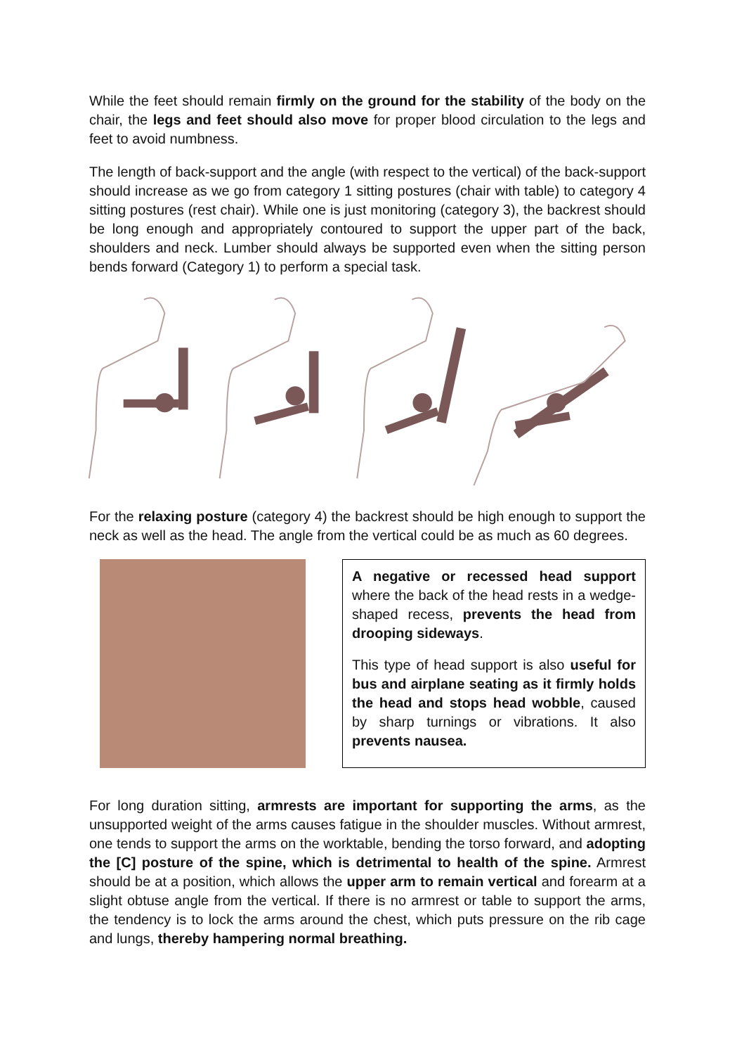While the feet should remain firmly on the ground for the stability of the body on the chair, the legs and feet should also move for proper blood circulation to the legs and feet to avoid numbness.
The length of back-support and the angle (with respect to the vertical) of the back-support should increase as we go from category 1 sitting postures (chair with table) to category 4 sitting postures (rest chair). While one is just monitoring (category 3), the backrest should be long enough and appropriately contoured to support the upper part of the back, shoulders and neck. Lumber should always be supported even when the sitting person bends forward (Category 1) to perform a special task.
For the relaxing posture (category 4) the backrest should be high enough to support the neck as well as the head. The angle from the vertical could be as much as 60 degrees.
A negative or recessed head support where the back of the head rests in a wedge-shaped recess, prevents the head from drooping sideways.
This type of head support is also useful for bus and airplane seating as it firmly holds the head and stops head wobble, caused by sharp turnings or vibrations. It also prevents nausea.
For long duration sitting, armrests are important for supporting the arms, as the unsupported weight of the arms causes fatigue in the shoulder muscles. Without armrest, one tends to support the arms on the worktable, bending the torso forward, and adopting the [C] posture of the spine, which is detrimental to health of the spine. Armrest should be at a position, which allows the upper arm to remain vertical and forearm at a slight obtuse angle from the vertical. If there is no armrest or table to support the arms, the tendency is to lock the arms around the chest, which puts pressure on the rib cage and lungs, thereby hampering normal breathing.